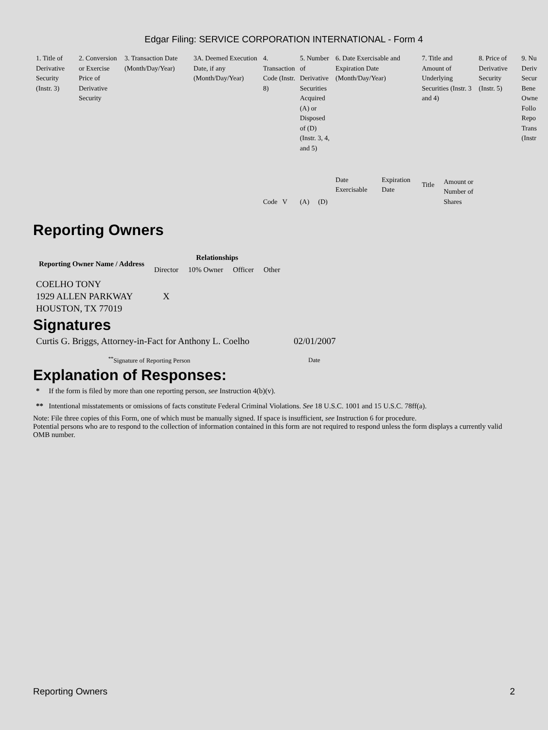Edgar Filing: SERVICE CORPORATION INTERNATIONAL - Form 4
| 1. Title of Derivative Security (Instr. 3) | 2. Conversion or Exercise Price of Derivative Security | 3. Transaction Date (Month/Day/Year) | 3A. Deemed Execution Date, if any (Month/Day/Year) | 4. Transaction Code (Instr. 8) | | 5. Number of Derivative Securities Acquired (A) or Disposed of (D) (Instr. 3, 4, and 5) | | 6. Date Exercisable and Expiration Date (Month/Day/Year) | | 7. Title and Amount of Underlying Securities (Instr. 3 and 4) | | 8. Price of Derivative Security (Instr. 5) | 9. Nu Deriv Secur Bene Owne Follo Repo Trans (Instr |
| | | | | Code | V | (A) | (D) | Date Exercisable | Expiration Date | Title | Amount or Number of Shares | | |
Reporting Owners
| Reporting Owner Name / Address | Relationships | | | |
| --- | --- | --- | --- | --- |
| | Director | 10% Owner | Officer | Other |
| COELHO TONY 1929 ALLEN PARKWAY HOUSTON, TX 77019 | X | | | |
Signatures
| Curtis G. Briggs, Attorney-in-Fact for Anthony L. Coelho | 02/01/2007 |
| <sup>**</sup> Signature of Reporting Person | Date |
Explanation of Responses:
* If the form is filed by more than one reporting person, see Instruction 4(b)(v).
** Intentional misstatements or omissions of facts constitute Federal Criminal Violations. See 18 U.S.C. 1001 and 15 U.S.C. 78ff(a).
Note: File three copies of this Form, one of which must be manually signed. If space is insufficient, see Instruction 6 for procedure.
Potential persons who are to respond to the collection of information contained in this form are not required to respond unless the form displays a currently valid OMB number.
Reporting Owners 2